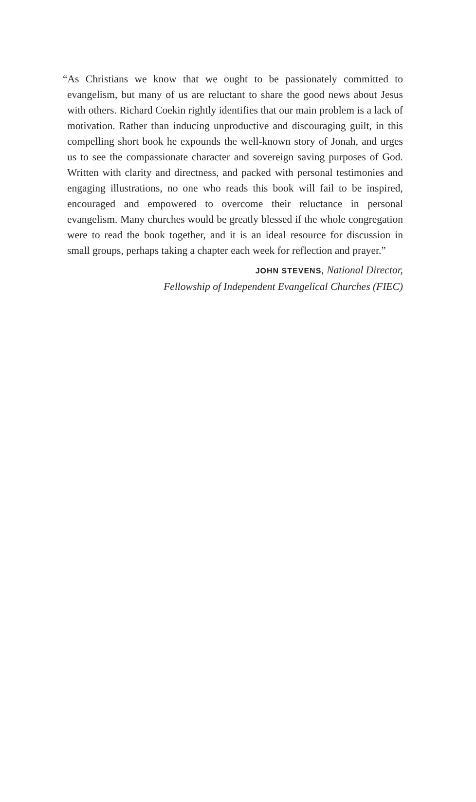“As Christians we know that we ought to be passionately committed to evangelism, but many of us are reluctant to share the good news about Jesus with others. Richard Coekin rightly identifies that our main problem is a lack of motivation. Rather than inducing unproductive and discouraging guilt, in this compelling short book he expounds the well-known story of Jonah, and urges us to see the compassionate character and sovereign saving purposes of God. Written with clarity and directness, and packed with personal testimonies and engaging illustrations, no one who reads this book will fail to be inspired, encouraged and empowered to overcome their reluctance in personal evangelism. Many churches would be greatly blessed if the whole congregation were to read the book together, and it is an ideal resource for discussion in small groups, perhaps taking a chapter each week for reflection and prayer.”
JOHN STEVENS, National Director,
Fellowship of Independent Evangelical Churches (FIEC)